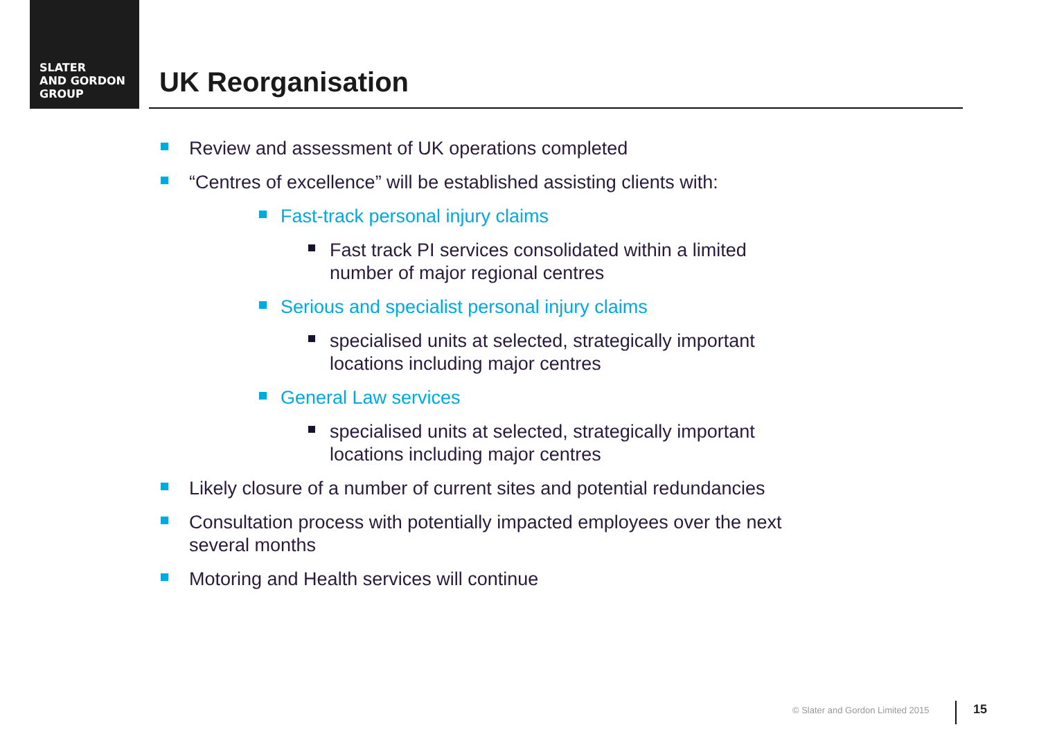SLATER
AND GORDON
GROUP
UK Reorganisation
Review and assessment of UK operations completed
“Centres of excellence” will be established assisting clients with:
Fast-track personal injury claims
Fast track PI services consolidated within a limited number of major regional centres
Serious and specialist personal injury claims
specialised units at selected, strategically important locations including major centres
General Law services
specialised units at selected, strategically important locations including major centres
Likely closure of a number of current sites and potential redundancies
Consultation process with potentially impacted employees over the next several months
Motoring and Health services will continue
© Slater and Gordon Limited 2015
15